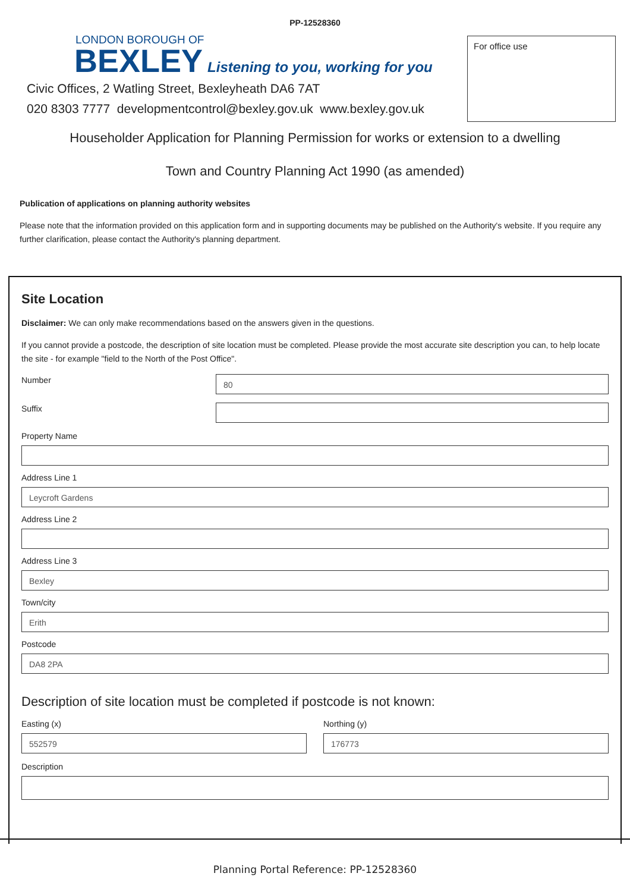PP-12528360
LONDON BOROUGH OF
BEXLEY Listening to you, working for you
Civic Offices, 2 Watling Street, Bexleyheath DA6 7AT
020 8303 7777 developmentcontrol@bexley.gov.uk www.bexley.gov.uk
For office use
Householder Application for Planning Permission for works or extension to a dwelling
Town and Country Planning Act 1990 (as amended)
Publication of applications on planning authority websites
Please note that the information provided on this application form and in supporting documents may be published on the Authority's website. If you require any further clarification, please contact the Authority's planning department.
Site Location
Disclaimer: We can only make recommendations based on the answers given in the questions.
If you cannot provide a postcode, the description of site location must be completed. Please provide the most accurate site description you can, to help locate the site - for example "field to the North of the Post Office".
Number
80
Suffix
Property Name
Address Line 1
Leycroft Gardens
Address Line 2
Address Line 3
Bexley
Town/city
Erith
Postcode
DA8 2PA
Description of site location must be completed if postcode is not known:
Easting (x)
552579
Northing (y)
176773
Description
Planning Portal Reference: PP-12528360